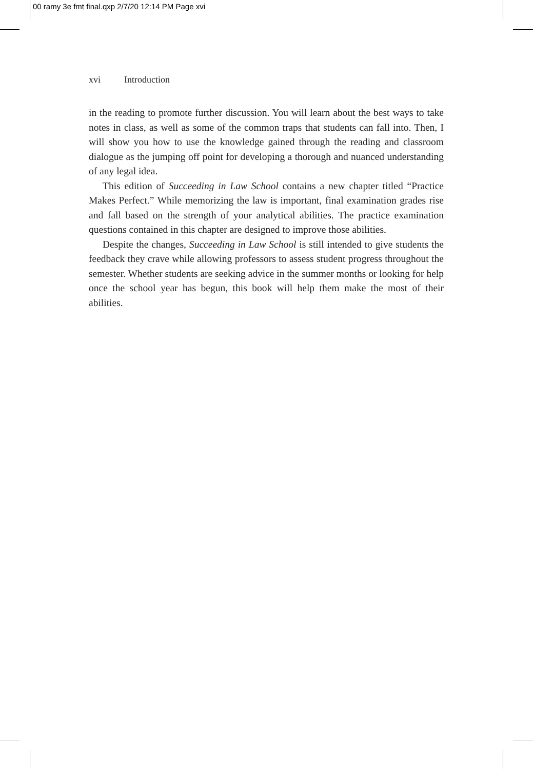00 ramy 3e fmt final.qxp 2/7/20 12:14 PM Page xvi
xvi Introduction
in the reading to promote further discussion. You will learn about the best ways to take notes in class, as well as some of the common traps that students can fall into. Then, I will show you how to use the knowledge gained through the reading and classroom dialogue as the jumping off point for developing a thorough and nuanced understanding of any legal idea.
This edition of Succeeding in Law School contains a new chapter titled “Practice Makes Perfect.” While memorizing the law is important, final examination grades rise and fall based on the strength of your analytical abilities. The practice examination questions contained in this chapter are designed to improve those abilities.
Despite the changes, Succeeding in Law School is still intended to give students the feedback they crave while allowing professors to assess student progress throughout the semester. Whether students are seeking advice in the summer months or looking for help once the school year has begun, this book will help them make the most of their abilities.